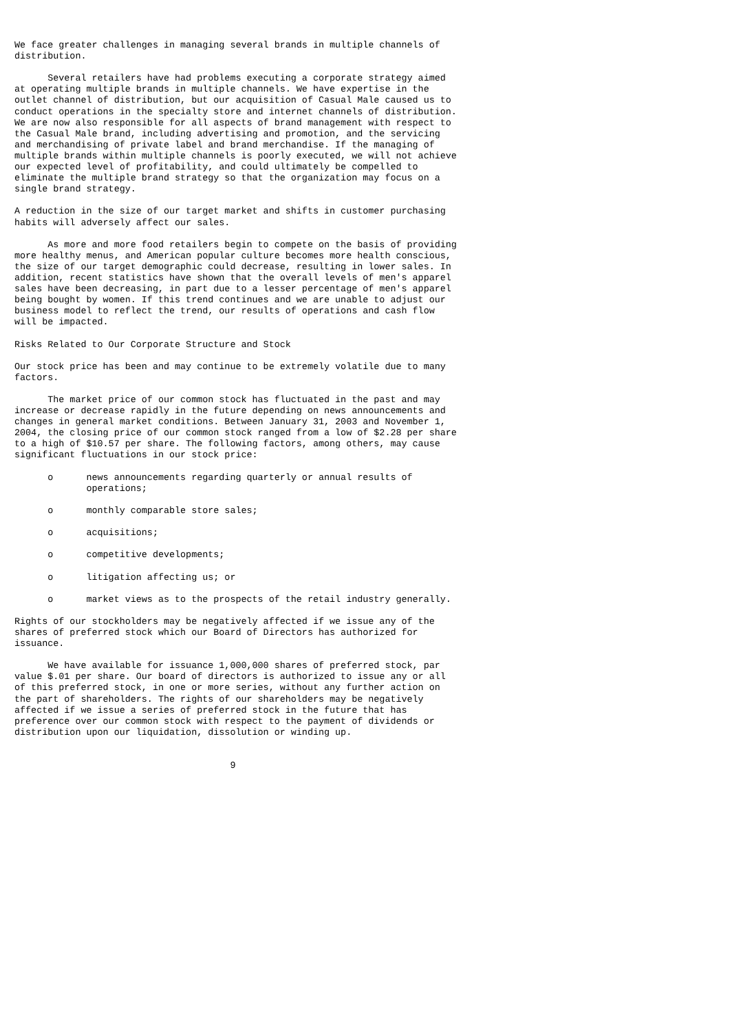We face greater challenges in managing several brands in multiple channels of
distribution.

      Several retailers have had problems executing a corporate strategy aimed
at operating multiple brands in multiple channels. We have expertise in the
outlet channel of distribution, but our acquisition of Casual Male caused us to
conduct operations in the specialty store and internet channels of distribution.
We are now also responsible for all aspects of brand management with respect to
the Casual Male brand, including advertising and promotion, and the servicing
and merchandising of private label and brand merchandise. If the managing of
multiple brands within multiple channels is poorly executed, we will not achieve
our expected level of profitability, and could ultimately be compelled to
eliminate the multiple brand strategy so that the organization may focus on a
single brand strategy.

A reduction in the size of our target market and shifts in customer purchasing
habits will adversely affect our sales.

      As more and more food retailers begin to compete on the basis of providing
more healthy menus, and American popular culture becomes more health conscious,
the size of our target demographic could decrease, resulting in lower sales. In
addition, recent statistics have shown that the overall levels of men's apparel
sales have been decreasing, in part due to a lesser percentage of men's apparel
being bought by women. If this trend continues and we are unable to adjust our
business model to reflect the trend, our results of operations and cash flow
will be impacted.

Risks Related to Our Corporate Structure and Stock

Our stock price has been and may continue to be extremely volatile due to many
factors.

      The market price of our common stock has fluctuated in the past and may
increase or decrease rapidly in the future depending on news announcements and
changes in general market conditions. Between January 31, 2003 and November 1,
2004, the closing price of our common stock ranged from a low of $2.28 per share
to a high of $10.57 per share. The following factors, among others, may cause
significant fluctuations in our stock price:

      o      news announcements regarding quarterly or annual results of
             operations;

      o      monthly comparable store sales;

      o      acquisitions;

      o      competitive developments;

      o      litigation affecting us; or

      o      market views as to the prospects of the retail industry generally.

Rights of our stockholders may be negatively affected if we issue any of the
shares of preferred stock which our Board of Directors has authorized for
issuance.

      We have available for issuance 1,000,000 shares of preferred stock, par
value $.01 per share. Our board of directors is authorized to issue any or all
of this preferred stock, in one or more series, without any further action on
the part of shareholders. The rights of our shareholders may be negatively
affected if we issue a series of preferred stock in the future that has
preference over our common stock with respect to the payment of dividends or
distribution upon our liquidation, dissolution or winding up.


                                       9